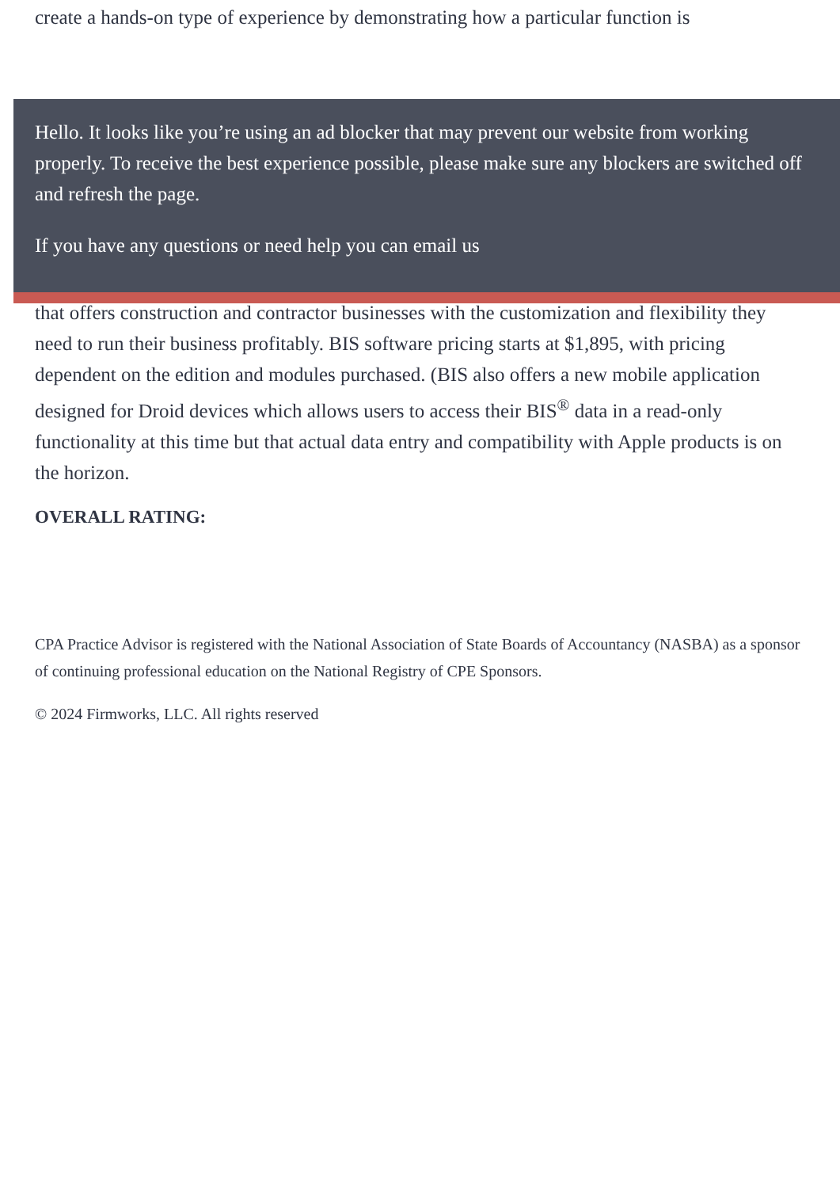create a hands-on type of experience by demonstrating how a particular function is
Hello. It looks like you’re using an ad blocker that may prevent our website from working properly. To receive the best experience possible, please make sure any blockers are switched off and refresh the page.
If you have any questions or need help you can email us
that offers construction and contractor businesses with the customization and flexibility they need to run their business profitably. BIS software pricing starts at $1,895, with pricing dependent on the edition and modules purchased. (BIS also offers a new mobile application designed for Droid devices which allows users to access their BIS<sup>®</sup> data in a read-only functionality at this time but that actual data entry and compatibility with Apple products is on the horizon.
OVERALL RATING:
CPA Practice Advisor is registered with the National Association of State Boards of Accountancy (NASBA) as a sponsor of continuing professional education on the National Registry of CPE Sponsors.
© 2024 Firmworks, LLC. All rights reserved